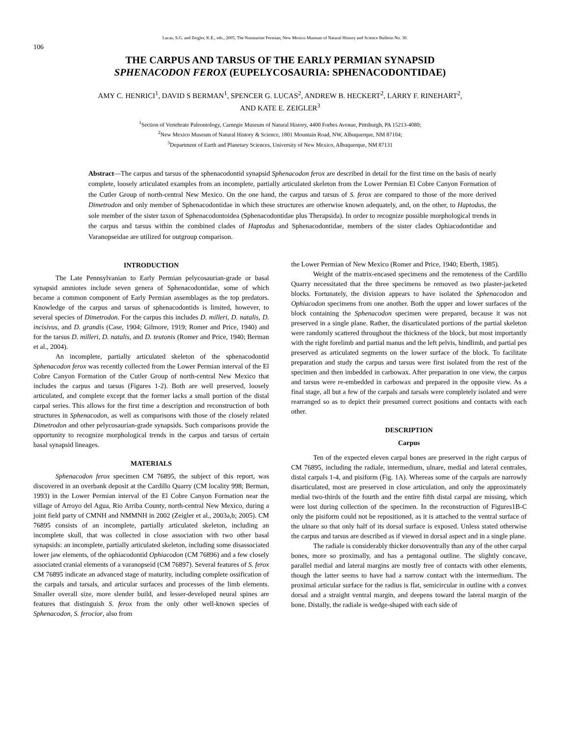Lucas, S.G. and Zeigler, K.E., eds., 2005, The Nonmarine Permian, New Mexico Museum of Natural History and Science Bulletin No. 30.
106
THE CARPUS AND TARSUS OF THE EARLY PERMIAN SYNAPSID
SPHENACODON FEROX (EUPELYCOSAURIA: SPHENACODONTIDAE)
AMY C. HENRICI<sup>1</sup>, DAVID S BERMAN<sup>1</sup>, SPENCER G. LUCAS<sup>2</sup>, ANDREW B. HECKERT<sup>2</sup>, LARRY F. RINEHART<sup>2</sup>,
AND KATE E. ZEIGLER<sup>3</sup>
<sup>1</sup> Section of Vertebrate Paleontology, Carnegie Museum of Natural History, 4400 Forbes Avenue, Pittsburgh, PA 15213-4080;
<sup>2</sup> New Mexico Museum of Natural History & Science, 1801 Mountain Road, NW, Albuquerque, NM 87104;
<sup>3</sup> Department of Earth and Planetary Sciences, University of New Mexico, Albuquerque, NM 87131
Abstract—The carpus and tarsus of the sphenacodontid synapsid Sphenacodon ferox are described in detail for the first time on the basis of nearly complete, loosely articulated examples from an incomplete, partially articulated skeleton from the Lower Permian El Cobre Canyon Formation of the Cutler Group of north-central New Mexico. On the one hand, the carpus and tarsus of S. ferox are compared to those of the more derived Dimetrodon and only member of Sphenacodontidae in which these structures are otherwise known adequately, and, on the other, to Haptodus, the sole member of the sister taxon of Sphenacodontoidea (Sphenacodontidae plus Therapsida). In order to recognize possible morphological trends in the carpus and tarsus within the combined clades of Haptodus and Sphenacodontidae, members of the sister clades Ophiacodontidae and Varanopseidae are utilized for outgroup comparison.
INTRODUCTION
The Late Pennsylvanian to Early Permian pelycosaurian-grade or basal synapsid amniotes include seven genera of Sphenacodontidae, some of which became a common component of Early Permian assemblages as the top predators. Knowledge of the carpus and tarsus of sphenacodontids is limited, however, to several species of Dimetrodon. For the carpus this includes D. milleri, D. natalis, D. incisivus, and D. grandis (Case, 1904; Gilmore, 1919; Romer and Price, 1940) and for the tarsus D. milleri, D. natalis, and D. teutonis (Romer and Price, 1940; Berman et al., 2004).
An incomplete, partially articulated skeleton of the sphenacodontid Sphenacodon ferox was recently collected from the Lower Permian interval of the El Cobre Canyon Formation of the Cutler Group of north-central New Mexico that includes the carpus and tarsus (Figures 1-2). Both are well preserved, loosely articulated, and complete except that the former lacks a small portion of the distal carpal series. This allows for the first time a description and reconstruction of both structures in Sphenacodon, as well as comparisons with those of the closely related Dimetrodon and other pelycosaurian-grade synapsids. Such comparisons provide the opportunity to recognize morphological trends in the carpus and tarsus of certain basal synapsid lineages.
MATERIALS
Sphenacodon ferox specimen CM 76895, the subject of this report, was discovered in an overbank deposit at the Cardillo Quarry (CM locality 998; Berman, 1993) in the Lower Permian interval of the El Cobre Canyon Formation near the village of Arroyo del Agua, Rio Arriba County, north-central New Mexico, during a joint field party of CMNH and NMMNH in 2002 (Zeigler et al., 2003a,b; 2005). CM 76895 consists of an incomplete, partially articulated skeleton, including an incomplete skull, that was collected in close association with two other basal synapsids: an incomplete, partially articulated skeleton, including some disassociated lower jaw elements, of the ophiacodontid Ophiacodon (CM 76896) and a few closely associated cranial elements of a varanopseid (CM 76897). Several features of S. ferox CM 76895 indicate an advanced stage of maturity, including complete ossification of the carpals and tarsals, and articular surfaces and processes of the limb elements. Smaller overall size, more slender build, and lesser-developed neural spines are features that distinguish S. ferox from the only other well-known species of Sphenacodon, S. ferocior, also from
the Lower Permian of New Mexico (Romer and Price, 1940; Eberth, 1985).
Weight of the matrix-encased specimens and the remoteness of the Cardillo Quarry necessitated that the three specimens be removed as two plaster-jacketed blocks. Fortunately, the division appears to have isolated the Sphenacodon and Ophiacodon specimens from one another. Both the upper and lower surfaces of the block containing the Sphenacodon specimen were prepared, because it was not preserved in a single plane. Rather, the disarticulated portions of the partial skeleton were randomly scattered throughout the thickness of the block, but most importantly with the right forelimb and partial manus and the left pelvis, hindlimb, and partial pes preserved as articulated segments on the lower surface of the block. To facilitate preparation and study the carpus and tarsus were first isolated from the rest of the specimen and then imbedded in carbowax. After preparation in one view, the carpus and tarsus were re-embedded in carbowax and prepared in the opposite view. As a final stage, all but a few of the carpals and tarsals were completely isolated and were rearranged so as to depict their presumed correct positions and contacts with each other.
DESCRIPTION
Carpus
Ten of the expected eleven carpal bones are preserved in the right carpus of CM 76895, including the radiale, intermedium, ulnare, medial and lateral centrales, distal carpals 1-4, and pisiform (Fig. 1A). Whereas some of the carpals are narrowly disarticulated, most are preserved in close articulation, and only the approximately medial two-thirds of the fourth and the entire fifth distal carpal are missing, which were lost during collection of the specimen. In the reconstruction of Figures1B-C only the pisiform could not be repositioned, as it is attached to the ventral surface of the ulnare so that only half of its dorsal surface is exposed. Unless stated otherwise the carpus and tarsus are described as if viewed in dorsal aspect and in a single plane.
The radiale is considerably thicker dorsoventrally than any of the other carpal bones, more so proximally, and has a pentagonal outline. The slightly concave, parallel medial and lateral margins are mostly free of contacts with other elements, though the latter seems to have had a narrow contact with the intermedium. The proximal articular surface for the radius is flat, semicircular in outline with a convex dorsal and a straight ventral margin, and deepens toward the lateral margin of the bone. Distally, the radiale is wedge-shaped with each side of